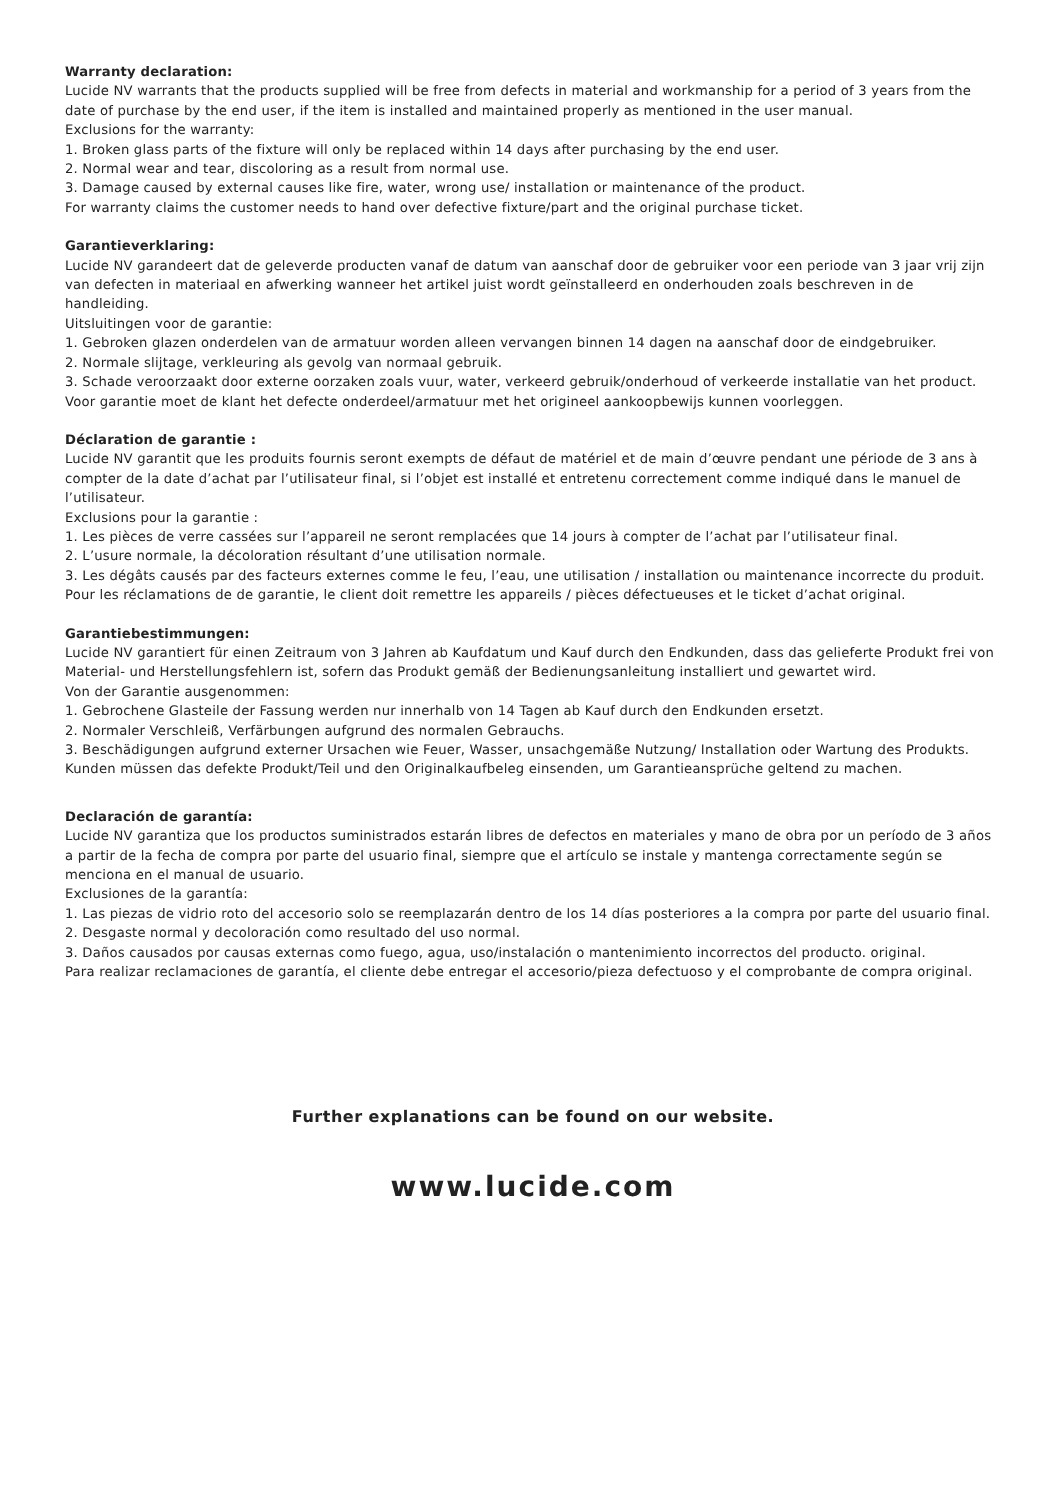Warranty declaration:
Lucide NV warrants that the products supplied will be free from defects in material and workmanship for a period of 3 years from the date of purchase by the end user, if the item is installed and maintained properly as mentioned in the user manual.
Exclusions for the warranty:
1. Broken glass parts of the fixture will only be replaced within 14 days after purchasing by the end user.
2. Normal wear and tear, discoloring as a result from normal use.
3. Damage caused by external causes like fire, water, wrong use/ installation or maintenance of the product.
For warranty claims the customer needs to hand over defective fixture/part and the original purchase ticket.
Garantieverklaring:
Lucide NV garandeert dat de geleverde producten vanaf de datum van aanschaf door de gebruiker voor een periode van 3 jaar vrij zijn van defecten in materiaal en afwerking wanneer het artikel juist wordt geïnstalleerd en onderhouden zoals beschreven in de handleiding.
Uitsluitingen voor de garantie:
1. Gebroken glazen onderdelen van de armatuur worden alleen vervangen binnen 14 dagen na aanschaf door de eindgebruiker.
2. Normale slijtage, verkleuring als gevolg van normaal gebruik.
3. Schade veroorzaakt door externe oorzaken zoals vuur, water, verkeerd gebruik/onderhoud of verkeerde installatie van het product.
Voor garantie moet de klant het defecte onderdeel/armatuur met het origineel aankoopbewijs kunnen voorleggen.
Déclaration de garantie :
Lucide NV garantit que les produits fournis seront exempts de défaut de matériel et de main d’œuvre pendant une période de 3 ans à compter de la date d’achat par l’utilisateur final, si l’objet est installé et entretenu correctement comme indiqué dans le manuel de l’utilisateur.
Exclusions pour la garantie :
1. Les pièces de verre cassées sur l’appareil ne seront remplacées que 14 jours à compter de l’achat par l’utilisateur final.
2. L’usure normale, la décoloration résultant d’une utilisation normale.
3. Les dégâts causés par des facteurs externes comme le feu, l’eau, une utilisation / installation ou maintenance incorrecte du produit.
Pour les réclamations de de garantie, le client doit remettre les appareils / pièces défectueuses et le ticket d’achat original.
Garantiebestimmungen:
Lucide NV garantiert für einen Zeitraum von 3 Jahren ab Kaufdatum und Kauf durch den Endkunden, dass das gelieferte Produkt frei von Material- und Herstellungsfehlern ist, sofern das Produkt gemäß der Bedienungsanleitung installiert und gewartet wird.
Von der Garantie ausgenommen:
1. Gebrochene Glasteile der Fassung werden nur innerhalb von 14 Tagen ab Kauf durch den Endkunden ersetzt.
2. Normaler Verschleiß, Verfärbungen aufgrund des normalen Gebrauchs.
3. Beschädigungen aufgrund externer Ursachen wie Feuer, Wasser, unsachgemäße Nutzung/ Installation oder Wartung des Produkts.
Kunden müssen das defekte Produkt/Teil und den Originalkaufbeleg einsenden, um Garantieansprüche geltend zu machen.
Declaración de garantía:
Lucide NV garantiza que los productos suministrados estarán libres de defectos en materiales y mano de obra por un período de 3 años a partir de la fecha de compra por parte del usuario final, siempre que el artículo se instale y mantenga correctamente según se menciona en el manual de usuario.
Exclusiones de la garantía:
1. Las piezas de vidrio roto del accesorio solo se reemplazarán dentro de los 14 días posteriores a la compra por parte del usuario final.
2. Desgaste normal y decoloración como resultado del uso normal.
3. Daños causados por causas externas como fuego, agua, uso/instalación o mantenimiento incorrectos del producto. original.
Para realizar reclamaciones de garantía, el cliente debe entregar el accesorio/pieza defectuoso y el comprobante de compra original.
Further explanations can be found on our website.
www.lucide.com